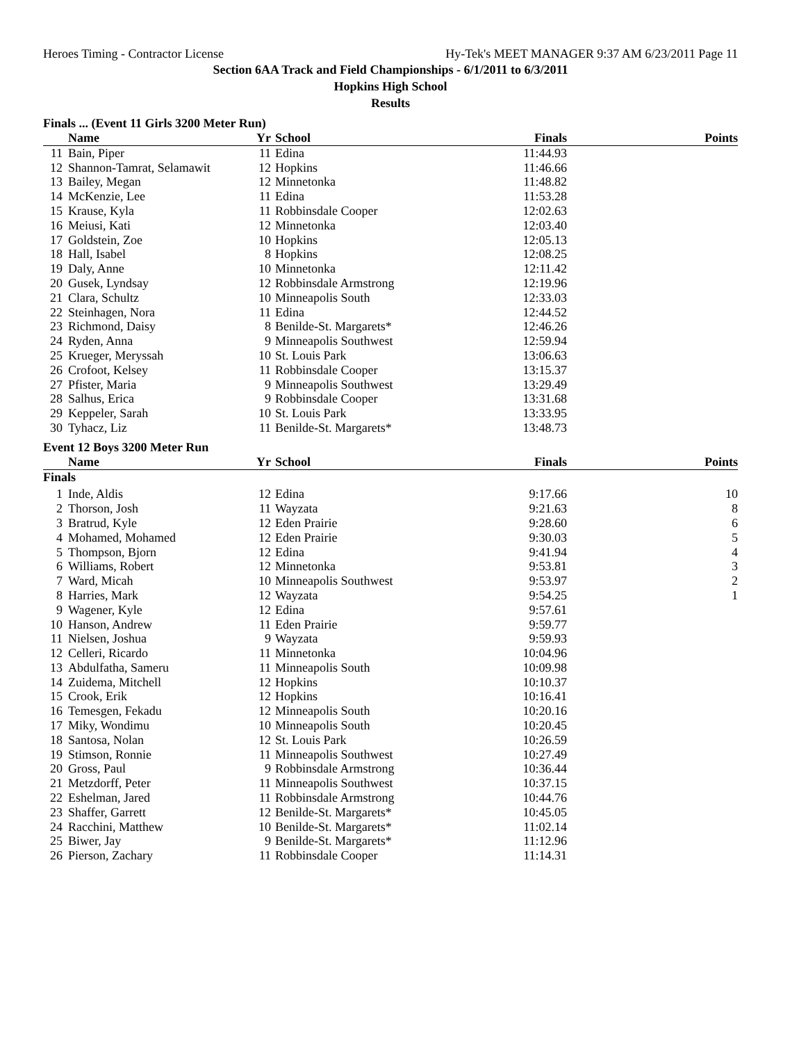Heroes Timing - Contractor License Hy-Tek's MEET MANAGER 9:37 AM 6/23/2011 Page 11
Section 6AA Track and Field Championships - 6/1/2011 to 6/3/2011
Hopkins High School
Results
Finals ... (Event 11 Girls 3200 Meter Run)
| | Name | Yr | School | Finals | Points |
| --- | --- | --- | --- | --- | --- |
| 11 | Bain, Piper | 11 | Edina | 11:44.93 | |
| 12 | Shannon-Tamrat, Selamawit | 12 | Hopkins | 11:46.66 | |
| 13 | Bailey, Megan | 12 | Minnetonka | 11:48.82 | |
| 14 | McKenzie, Lee | 11 | Edina | 11:53.28 | |
| 15 | Krause, Kyla | 11 | Robbinsdale Cooper | 12:02.63 | |
| 16 | Meiusi, Kati | 12 | Minnetonka | 12:03.40 | |
| 17 | Goldstein, Zoe | 10 | Hopkins | 12:05.13 | |
| 18 | Hall, Isabel | 8 | Hopkins | 12:08.25 | |
| 19 | Daly, Anne | 10 | Minnetonka | 12:11.42 | |
| 20 | Gusek, Lyndsay | 12 | Robbinsdale Armstrong | 12:19.96 | |
| 21 | Clara, Schultz | 10 | Minneapolis South | 12:33.03 | |
| 22 | Steinhagen, Nora | 11 | Edina | 12:44.52 | |
| 23 | Richmond, Daisy | 8 | Benilde-St. Margarets* | 12:46.26 | |
| 24 | Ryden, Anna | 9 | Minneapolis Southwest | 12:59.94 | |
| 25 | Krueger, Meryssah | 10 | St. Louis Park | 13:06.63 | |
| 26 | Crofoot, Kelsey | 11 | Robbinsdale Cooper | 13:15.37 | |
| 27 | Pfister, Maria | 9 | Minneapolis Southwest | 13:29.49 | |
| 28 | Salhus, Erica | 9 | Robbinsdale Cooper | 13:31.68 | |
| 29 | Keppeler, Sarah | 10 | St. Louis Park | 13:33.95 | |
| 30 | Tyhacz, Liz | 11 | Benilde-St. Margarets* | 13:48.73 | |
Event 12 Boys 3200 Meter Run
| | Name | Yr | School | Finals | Points |
| --- | --- | --- | --- | --- | --- |
| Finals | | | | | |
| 1 | Inde, Aldis | 12 | Edina | 9:17.66 | 10 |
| 2 | Thorson, Josh | 11 | Wayzata | 9:21.63 | 8 |
| 3 | Bratrud, Kyle | 12 | Eden Prairie | 9:28.60 | 6 |
| 4 | Mohamed, Mohamed | 12 | Eden Prairie | 9:30.03 | 5 |
| 5 | Thompson, Bjorn | 12 | Edina | 9:41.94 | 4 |
| 6 | Williams, Robert | 12 | Minnetonka | 9:53.81 | 3 |
| 7 | Ward, Micah | 10 | Minneapolis Southwest | 9:53.97 | 2 |
| 8 | Harries, Mark | 12 | Wayzata | 9:54.25 | 1 |
| 9 | Wagener, Kyle | 12 | Edina | 9:57.61 | |
| 10 | Hanson, Andrew | 11 | Eden Prairie | 9:59.77 | |
| 11 | Nielsen, Joshua | 9 | Wayzata | 9:59.93 | |
| 12 | Celleri, Ricardo | 11 | Minnetonka | 10:04.96 | |
| 13 | Abdulfatha, Sameru | 11 | Minneapolis South | 10:09.98 | |
| 14 | Zuidema, Mitchell | 12 | Hopkins | 10:10.37 | |
| 15 | Crook, Erik | 12 | Hopkins | 10:16.41 | |
| 16 | Temesgen, Fekadu | 12 | Minneapolis South | 10:20.16 | |
| 17 | Miky, Wondimu | 10 | Minneapolis South | 10:20.45 | |
| 18 | Santosa, Nolan | 12 | St. Louis Park | 10:26.59 | |
| 19 | Stimson, Ronnie | 11 | Minneapolis Southwest | 10:27.49 | |
| 20 | Gross, Paul | 9 | Robbinsdale Armstrong | 10:36.44 | |
| 21 | Metzdorff, Peter | 11 | Minneapolis Southwest | 10:37.15 | |
| 22 | Eshelman, Jared | 11 | Robbinsdale Armstrong | 10:44.76 | |
| 23 | Shaffer, Garrett | 12 | Benilde-St. Margarets* | 10:45.05 | |
| 24 | Racchini, Matthew | 10 | Benilde-St. Margarets* | 11:02.14 | |
| 25 | Biwer, Jay | 9 | Benilde-St. Margarets* | 11:12.96 | |
| 26 | Pierson, Zachary | 11 | Robbinsdale Cooper | 11:14.31 | |